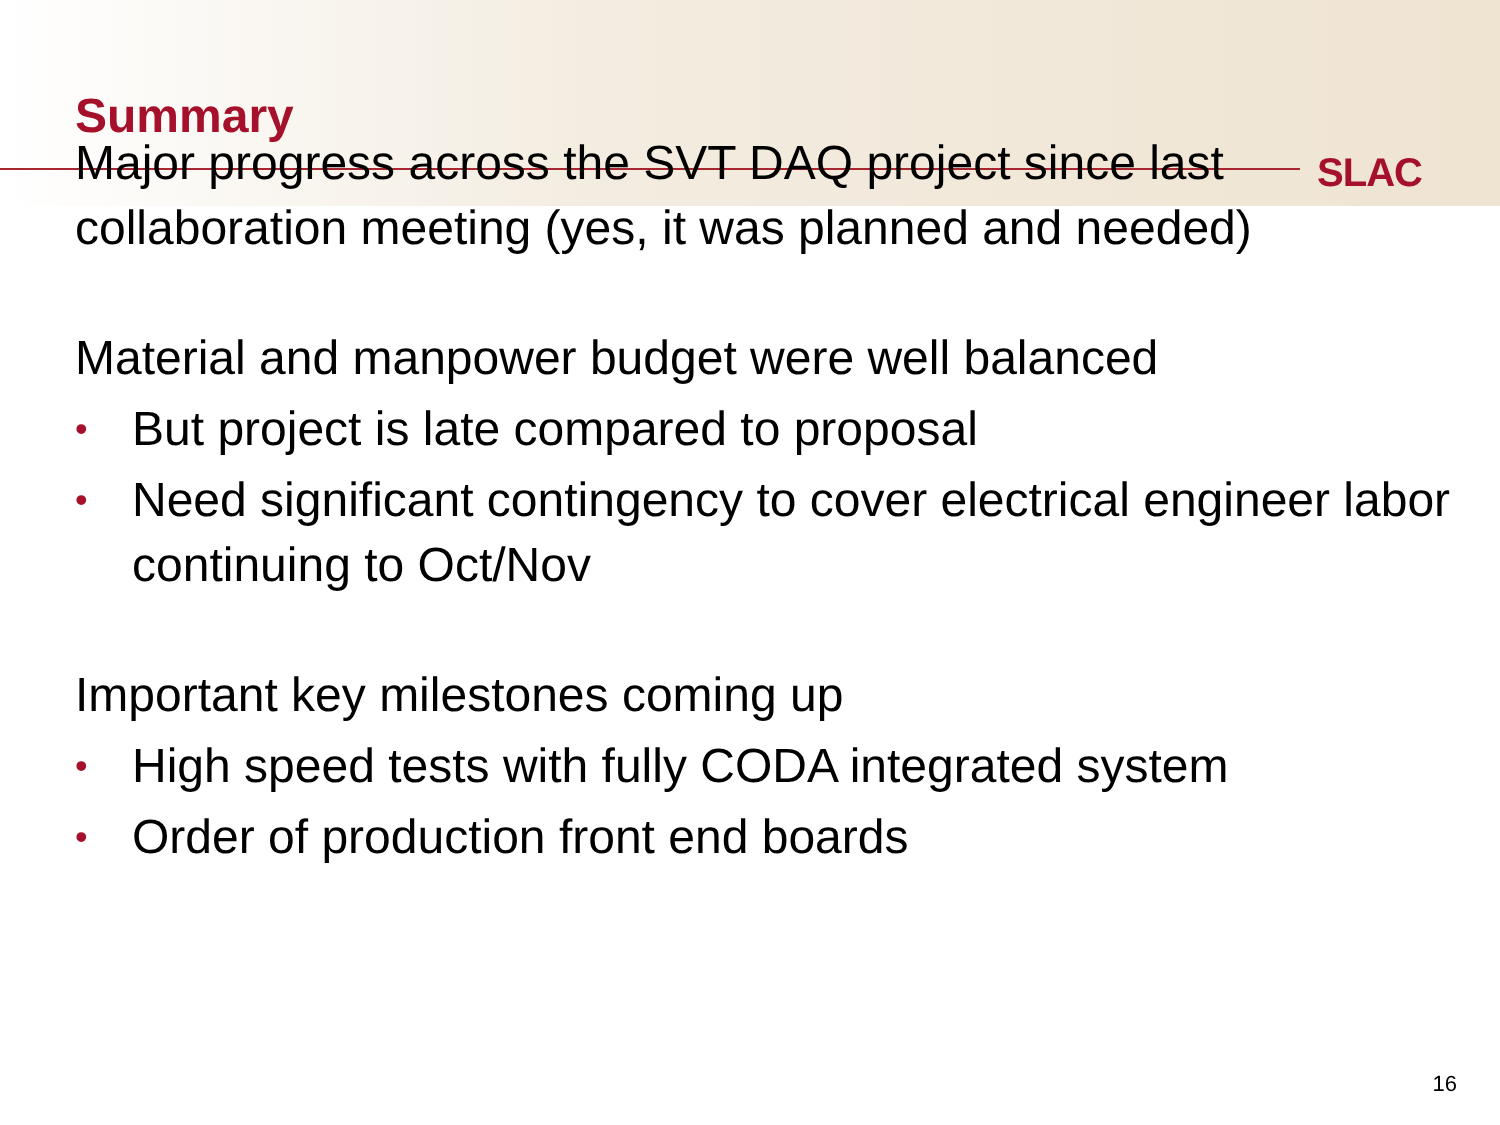Summary
SLAC
Major progress across the SVT DAQ project since last collaboration meeting (yes, it was planned and needed)
Material and manpower budget were well balanced
• But project is late compared to proposal
• Need significant contingency to cover electrical engineer labor continuing to Oct/Nov
Important key milestones coming up
• High speed tests with fully CODA integrated system
• Order of production front end boards
16